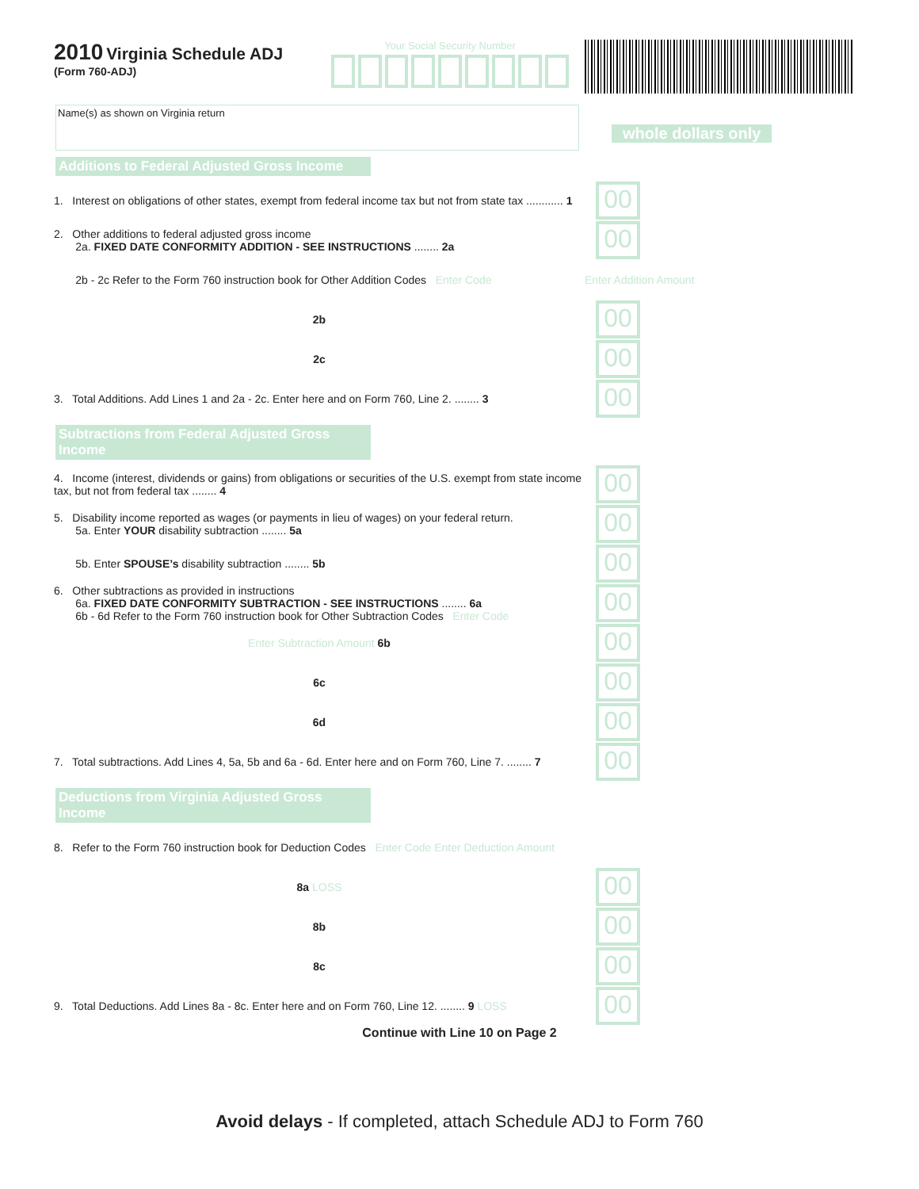2010 Virginia Schedule ADJ
(Form 760-ADJ)
Your Social Security Number
Name(s) as shown on Virginia return
whole dollars only
Additions to Federal Adjusted Gross Income
1. Interest on obligations of other states, exempt from federal income tax but not from state tax ............ 1
00
2. Other additions to federal adjusted gross income
2a. FIXED DATE CONFORMITY ADDITION - SEE INSTRUCTIONS ........ 2a
00
2b - 2c Refer to the Form 760 instruction book for Other Addition Codes Enter Code
Enter Addition Amount
2b
00
2c
00
3. Total Additions. Add Lines 1 and 2a - 2c. Enter here and on Form 760, Line 2. ........ 3
00
Subtractions from Federal Adjusted Gross Income
4. Income (interest, dividends or gains) from obligations or securities of the U.S. exempt from state income tax, but not from federal tax ........ 4
00
5. Disability income reported as wages (or payments in lieu of wages) on your federal return.
5a. Enter YOUR disability subtraction ........ 5a
00
5b. Enter SPOUSE’s disability subtraction ........ 5b
00
6. Other subtractions as provided in instructions
6a. FIXED DATE CONFORMITY SUBTRACTION - SEE INSTRUCTIONS ........ 6a
6b - 6d Refer to the Form 760 instruction book for Other Subtraction Codes Enter Code
00
Enter Subtraction Amount 6b
00
6c
00
6d
00
7. Total subtractions. Add Lines 4, 5a, 5b and 6a - 6d. Enter here and on Form 760, Line 7. ........ 7
00
Deductions from Virginia Adjusted Gross Income
8. Refer to the Form 760 instruction book for Deduction Codes Enter Code Enter Deduction Amount
8a LOSS
00
8b
00
8c
00
9. Total Deductions. Add Lines 8a - 8c. Enter here and on Form 760, Line 12. ........ 9 LOSS
00
Continue with Line 10 on Page 2
Avoid delays - If completed, attach Schedule ADJ to Form 760